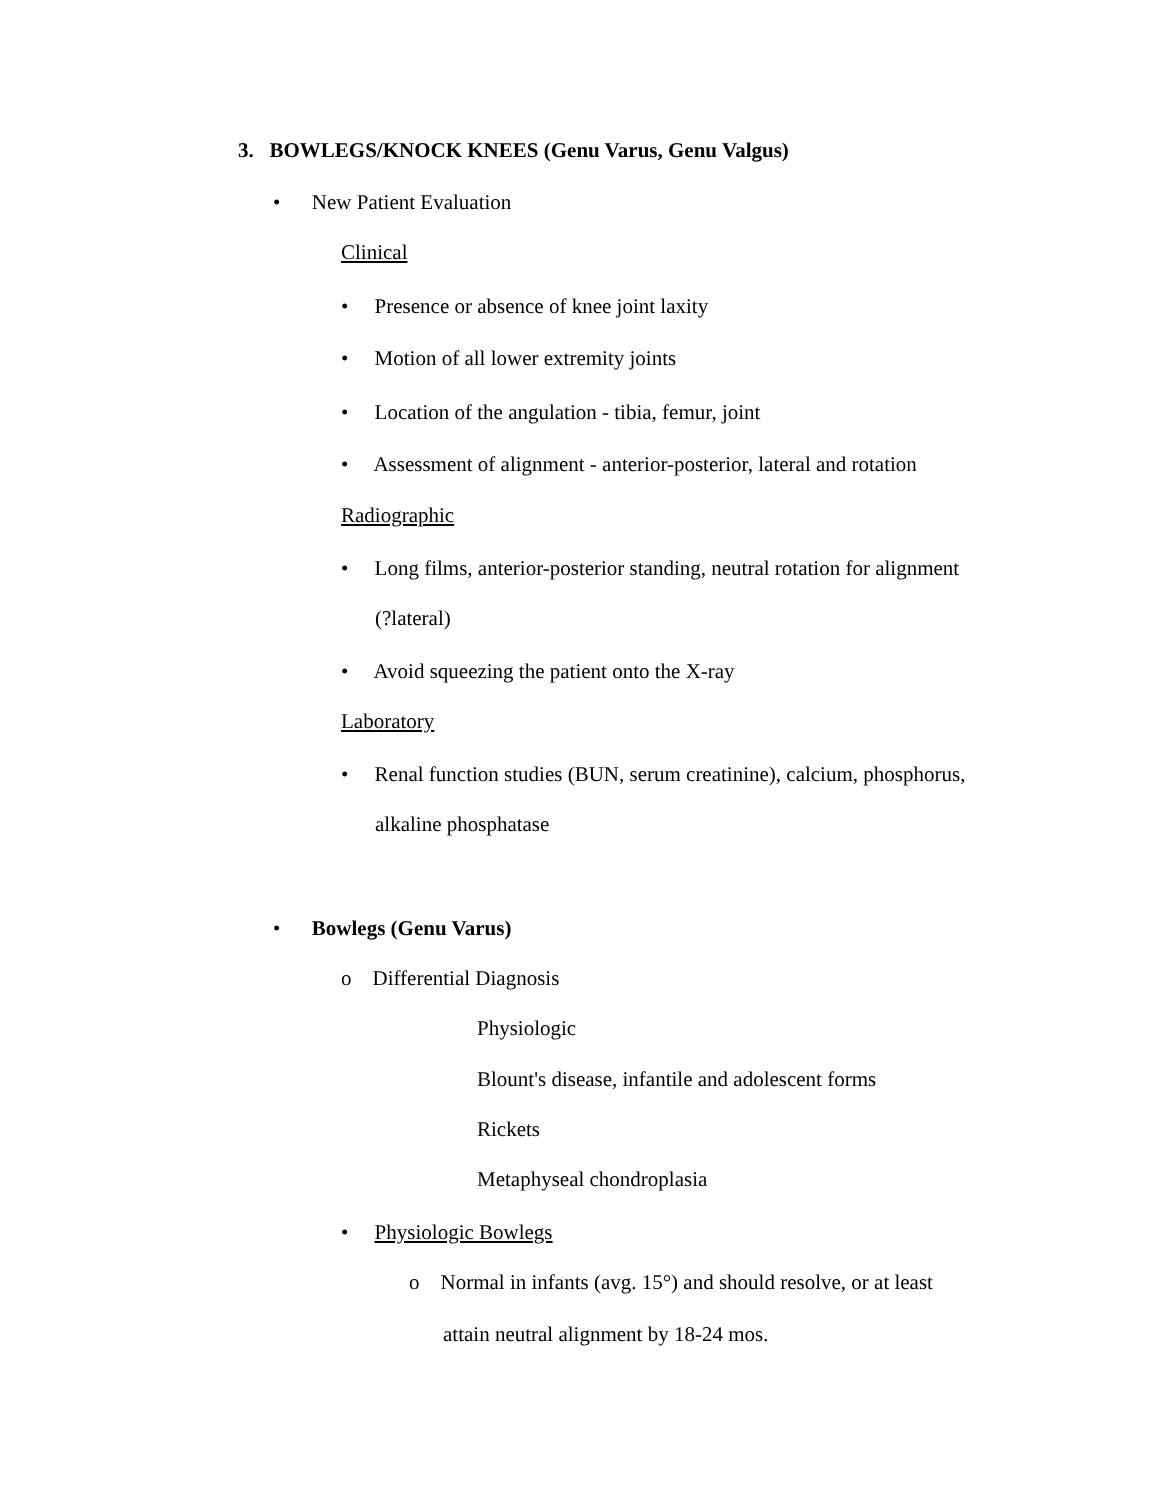3. BOWLEGS/KNOCK KNEES (Genu Varus, Genu Valgus)
• New Patient Evaluation
Clinical
• Presence or absence of knee joint laxity
• Motion of all lower extremity joints
• Location of the angulation - tibia, femur, joint
• Assessment of alignment - anterior-posterior, lateral and rotation
Radiographic
• Long films, anterior-posterior standing, neutral rotation for alignment
(?lateral)
• Avoid squeezing the patient onto the X-ray
Laboratory
• Renal function studies (BUN, serum creatinine), calcium, phosphorus,
alkaline phosphatase
• Bowlegs (Genu Varus)
o Differential Diagnosis
Physiologic
Blount's disease, infantile and adolescent forms
Rickets
Metaphyseal chondroplasia
• Physiologic Bowlegs
o Normal in infants (avg. 15°) and should resolve, or at least
attain neutral alignment by 18-24 mos.